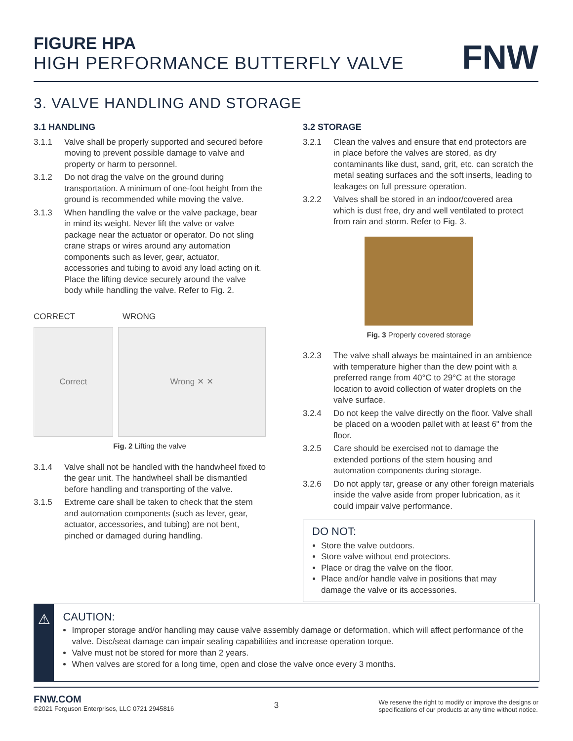FIGURE HPA
HIGH PERFORMANCE BUTTERFLY VALVE
FNW
3. VALVE HANDLING AND STORAGE
3.1 HANDLING
3.1.1 Valve shall be properly supported and secured before moving to prevent possible damage to valve and property or harm to personnel.
3.1.2 Do not drag the valve on the ground during transportation. A minimum of one-foot height from the ground is recommended while moving the valve.
3.1.3 When handling the valve or the valve package, bear in mind its weight. Never lift the valve or valve package near the actuator or operator. Do not sling crane straps or wires around any automation components such as lever, gear, actuator, accessories and tubing to avoid any load acting on it. Place the lifting device securely around the valve body while handling the valve. Refer to Fig. 2.
CORRECT WRONG
Correct Wrong ✕ ✕
Fig. 2 Lifting the valve
3.1.4 Valve shall not be handled with the handwheel fixed to the gear unit. The handwheel shall be dismantled before handling and transporting of the valve.
3.1.5 Extreme care shall be taken to check that the stem and automation components (such as lever, gear, actuator, accessories, and tubing) are not bent, pinched or damaged during handling.
3.2 STORAGE
3.2.1 Clean the valves and ensure that end protectors are in place before the valves are stored, as dry contaminants like dust, sand, grit, etc. can scratch the metal seating surfaces and the soft inserts, leading to leakages on full pressure operation.
3.2.2 Valves shall be stored in an indoor/covered area which is dust free, dry and well ventilated to protect from rain and storm. Refer to Fig. 3.
Fig. 3 Properly covered storage
3.2.3 The valve shall always be maintained in an ambience with temperature higher than the dew point with a preferred range from 40°C to 29°C at the storage location to avoid collection of water droplets on the valve surface.
3.2.4 Do not keep the valve directly on the floor. Valve shall be placed on a wooden pallet with at least 6" from the floor.
3.2.5 Care should be exercised not to damage the extended portions of the stem housing and automation components during storage.
3.2.6 Do not apply tar, grease or any other foreign materials inside the valve aside from proper lubrication, as it could impair valve performance.
DO NOT:
Store the valve outdoors.
Store valve without end protectors.
Place or drag the valve on the floor.
Place and/or handle valve in positions that may damage the valve or its accessories.
⚠
CAUTION:
Improper storage and/or handling may cause valve assembly damage or deformation, which will affect performance of the valve. Disc/seat damage can impair sealing capabilities and increase operation torque.
Valve must not be stored for more than 2 years.
When valves are stored for a long time, open and close the valve once every 3 months.
FNW.COM
©2021 Ferguson Enterprises, LLC 0721 2945816
3
We reserve the right to modify or improve the designs or
specifications of our products at any time without notice.